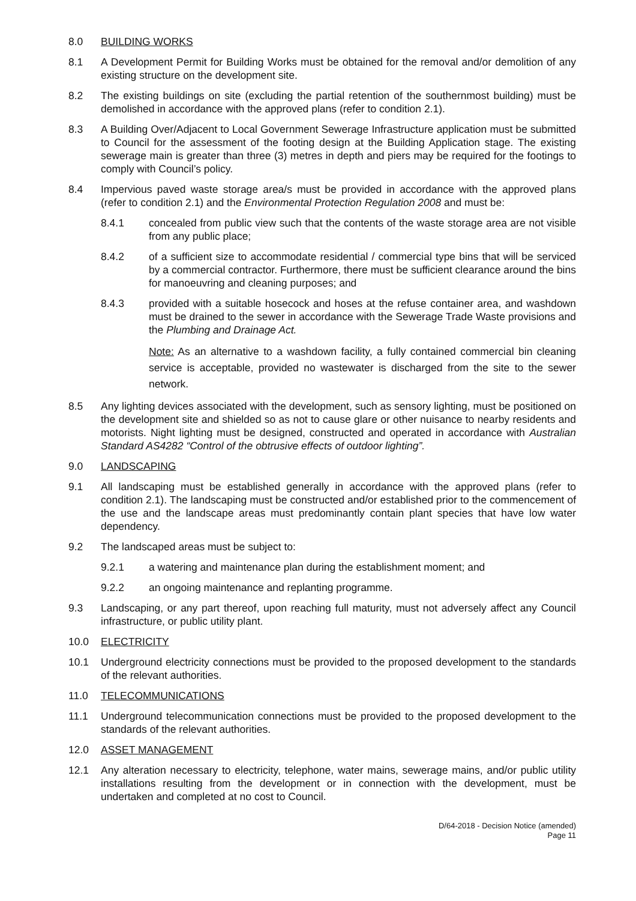8.0 BUILDING WORKS
8.1 A Development Permit for Building Works must be obtained for the removal and/or demolition of any existing structure on the development site.
8.2 The existing buildings on site (excluding the partial retention of the southernmost building) must be demolished in accordance with the approved plans (refer to condition 2.1).
8.3 A Building Over/Adjacent to Local Government Sewerage Infrastructure application must be submitted to Council for the assessment of the footing design at the Building Application stage. The existing sewerage main is greater than three (3) metres in depth and piers may be required for the footings to comply with Council’s policy.
8.4 Impervious paved waste storage area/s must be provided in accordance with the approved plans (refer to condition 2.1) and the Environmental Protection Regulation 2008 and must be:
8.4.1 concealed from public view such that the contents of the waste storage area are not visible from any public place;
8.4.2 of a sufficient size to accommodate residential / commercial type bins that will be serviced by a commercial contractor. Furthermore, there must be sufficient clearance around the bins for manoeuvring and cleaning purposes; and
8.4.3 provided with a suitable hosecock and hoses at the refuse container area, and washdown must be drained to the sewer in accordance with the Sewerage Trade Waste provisions and the Plumbing and Drainage Act.
Note: As an alternative to a washdown facility, a fully contained commercial bin cleaning service is acceptable, provided no wastewater is discharged from the site to the sewer network.
8.5 Any lighting devices associated with the development, such as sensory lighting, must be positioned on the development site and shielded so as not to cause glare or other nuisance to nearby residents and motorists. Night lighting must be designed, constructed and operated in accordance with Australian Standard AS4282 “Control of the obtrusive effects of outdoor lighting”.
9.0 LANDSCAPING
9.1 All landscaping must be established generally in accordance with the approved plans (refer to condition 2.1). The landscaping must be constructed and/or established prior to the commencement of the use and the landscape areas must predominantly contain plant species that have low water dependency.
9.2 The landscaped areas must be subject to:
9.2.1 a watering and maintenance plan during the establishment moment; and
9.2.2 an ongoing maintenance and replanting programme.
9.3 Landscaping, or any part thereof, upon reaching full maturity, must not adversely affect any Council infrastructure, or public utility plant.
10.0 ELECTRICITY
10.1 Underground electricity connections must be provided to the proposed development to the standards of the relevant authorities.
11.0 TELECOMMUNICATIONS
11.1 Underground telecommunication connections must be provided to the proposed development to the standards of the relevant authorities.
12.0 ASSET MANAGEMENT
12.1 Any alteration necessary to electricity, telephone, water mains, sewerage mains, and/or public utility installations resulting from the development or in connection with the development, must be undertaken and completed at no cost to Council.
D/64-2018 - Decision Notice (amended)
Page 11